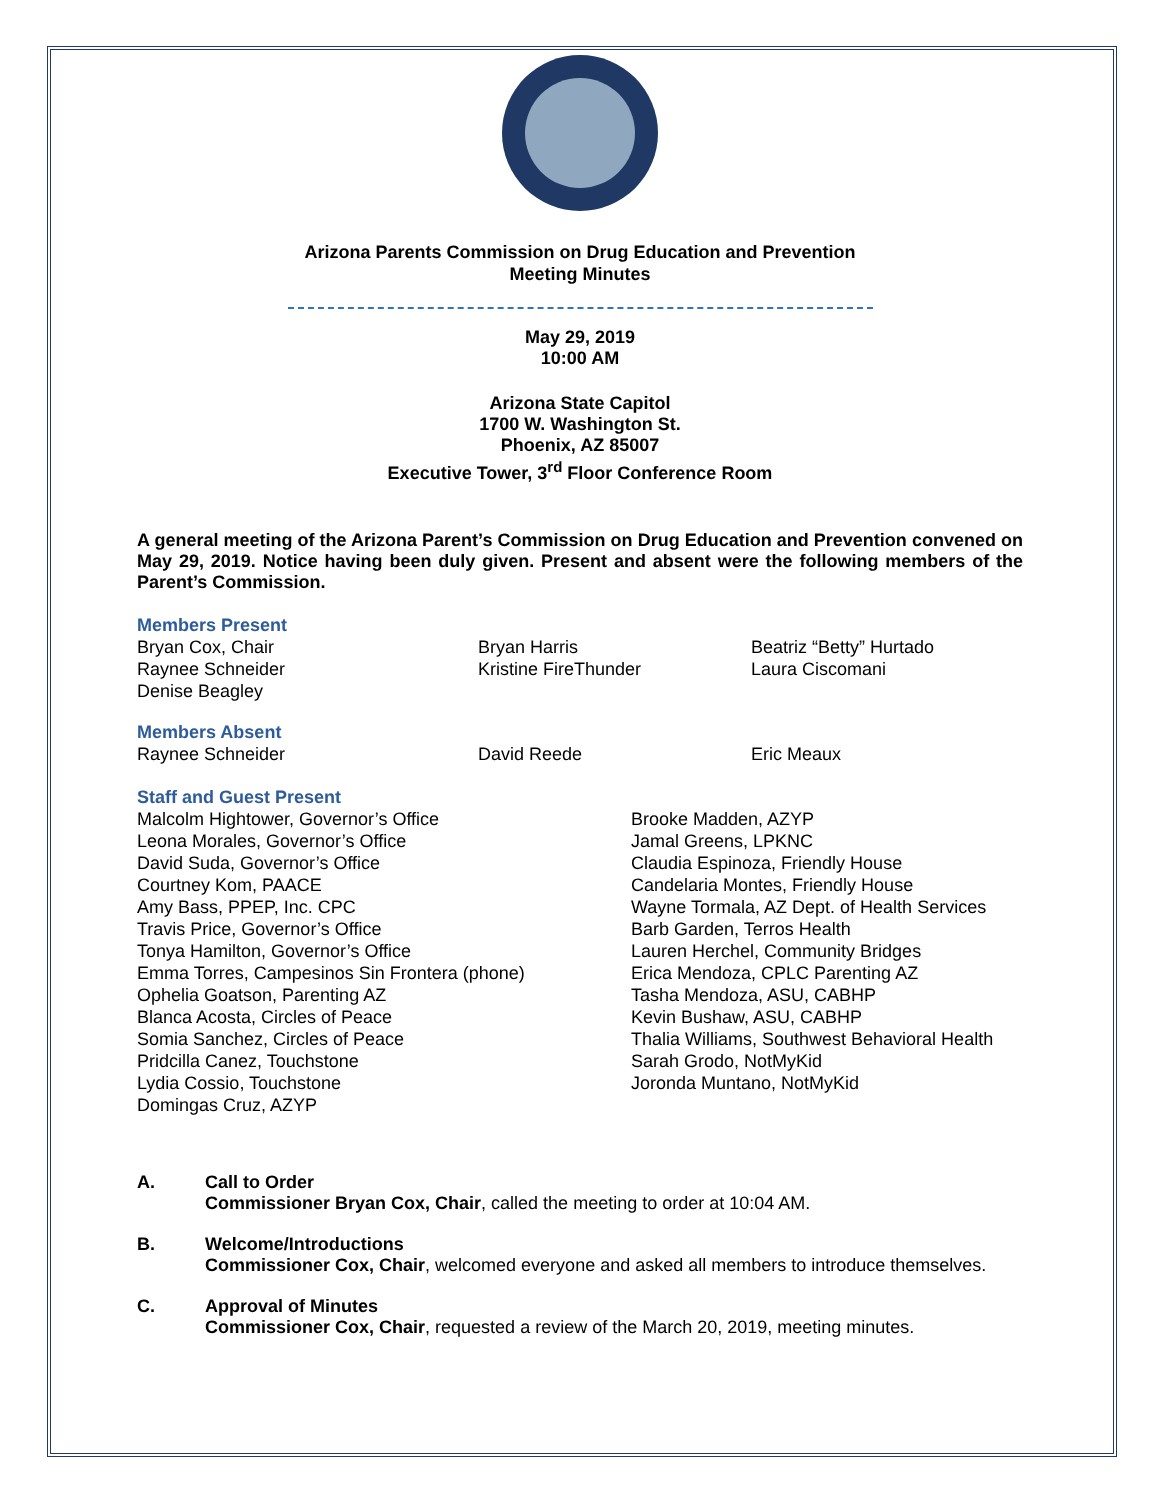Arizona Parents Commission on Drug Education and Prevention
Meeting Minutes
May 29, 2019
10:00 AM
Arizona State Capitol
1700 W. Washington St.
Phoenix, AZ 85007
Executive Tower, 3<sup>rd</sup> Floor Conference Room
A general meeting of the Arizona Parent’s Commission on Drug Education and Prevention convened on May 29, 2019. Notice having been duly given. Present and absent were the following members of the Parent’s Commission.
Members Present
Bryan Cox, Chair
Raynee Schneider
Denise Beagley
Bryan Harris
Kristine FireThunder
Beatriz “Betty” Hurtado
Laura Ciscomani
Members Absent
Raynee Schneider David Reede Eric Meaux
Staff and Guest Present
Malcolm Hightower, Governor’s Office
Leona Morales, Governor’s Office
David Suda, Governor’s Office
Courtney Kom, PAACE
Amy Bass, PPEP, Inc. CPC
Travis Price, Governor’s Office
Tonya Hamilton, Governor’s Office
Emma Torres, Campesinos Sin Frontera (phone)
Ophelia Goatson, Parenting AZ
Blanca Acosta, Circles of Peace
Somia Sanchez, Circles of Peace
Pridcilla Canez, Touchstone
Lydia Cossio, Touchstone
Domingas Cruz, AZYP
Brooke Madden, AZYP
Jamal Greens, LPKNC
Claudia Espinoza, Friendly House
Candelaria Montes, Friendly House
Wayne Tormala, AZ Dept. of Health Services
Barb Garden, Terros Health
Lauren Herchel, Community Bridges
Erica Mendoza, CPLC Parenting AZ
Tasha Mendoza, ASU, CABHP
Kevin Bushaw, ASU, CABHP
Thalia Williams, Southwest Behavioral Health
Sarah Grodo, NotMyKid
Joronda Muntano, NotMyKid
A. Call to Order
Commissioner Bryan Cox, Chair, called the meeting to order at 10:04 AM.
B. Welcome/Introductions
Commissioner Cox, Chair, welcomed everyone and asked all members to introduce themselves.
C. Approval of Minutes
Commissioner Cox, Chair, requested a review of the March 20, 2019, meeting minutes.